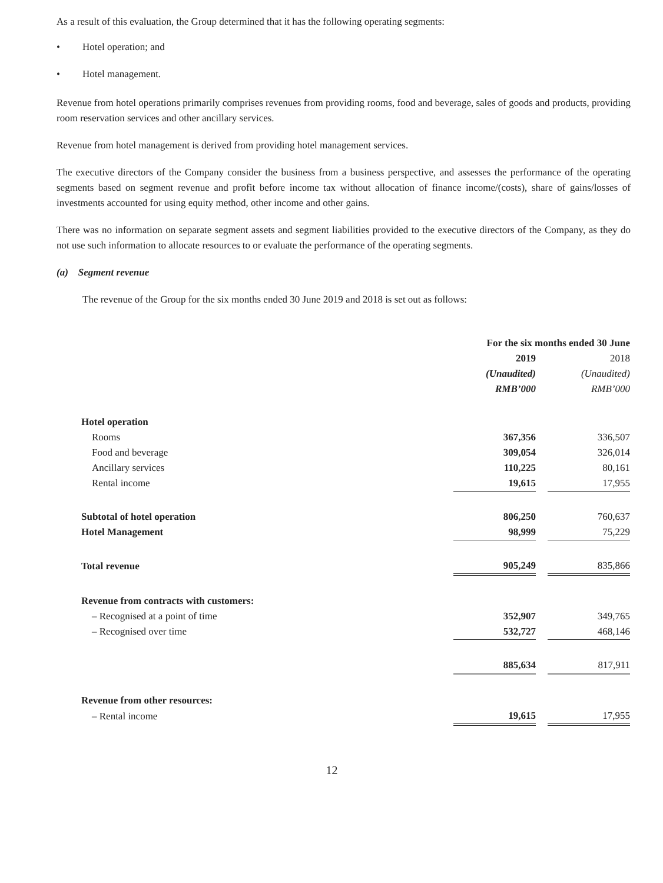As a result of this evaluation, the Group determined that it has the following operating segments:
• Hotel operation; and
• Hotel management.
Revenue from hotel operations primarily comprises revenues from providing rooms, food and beverage, sales of goods and products, providing room reservation services and other ancillary services.
Revenue from hotel management is derived from providing hotel management services.
The executive directors of the Company consider the business from a business perspective, and assesses the performance of the operating segments based on segment revenue and profit before income tax without allocation of finance income/(costs), share of gains/losses of investments accounted for using equity method, other income and other gains.
There was no information on separate segment assets and segment liabilities provided to the executive directors of the Company, as they do not use such information to allocate resources to or evaluate the performance of the operating segments.
(a) Segment revenue
The revenue of the Group for the six months ended 30 June 2019 and 2018 is set out as follows:
| | For the six months ended 30 June | | |
| | 2019 | | 2018 |
| | (Unaudited) | | (Unaudited) |
| | RMB’000 | | RMB’000 |
| Hotel operation | | | |
| Rooms | 367,356 | | 336,507 |
| Food and beverage | 309,054 | | 326,014 |
| Ancillary services | 110,225 | | 80,161 |
| Rental income | 19,615 | | 17,955 |
| Subtotal of hotel operation | 806,250 | | 760,637 |
| Hotel Management | 98,999 | | 75,229 |
| Total revenue | 905,249 | | 835,866 |
| Revenue from contracts with customers: | | | |
| – Recognised at a point of time | 352,907 | | 349,765 |
| – Recognised over time | 532,727 | | 468,146 |
| | 885,634 | | 817,911 |
| Revenue from other resources: | | | |
| – Rental income | 19,615 | | 17,955 |
12